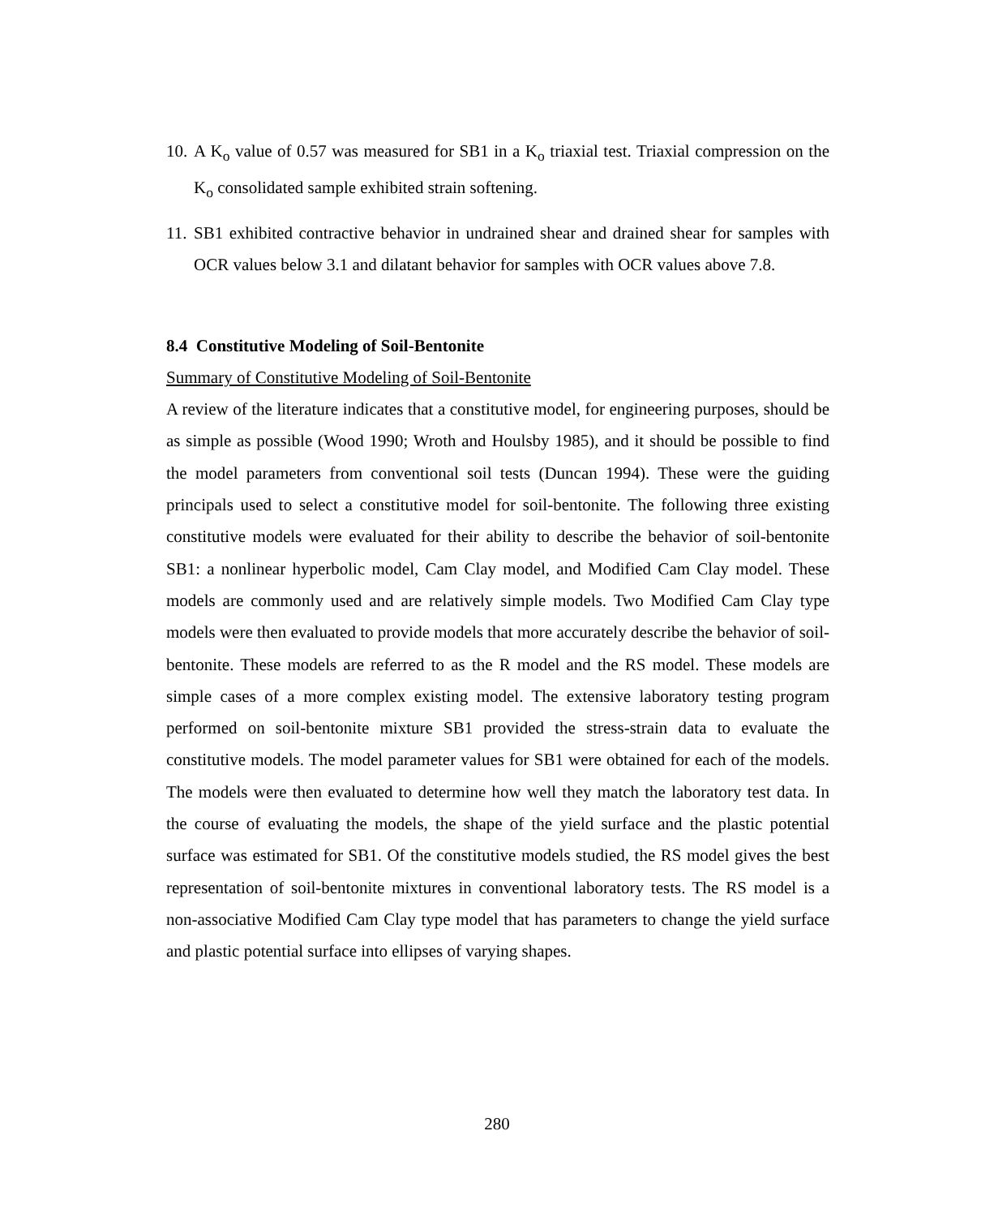10. A K<sub>o</sub> value of 0.57 was measured for SB1 in a K<sub>o</sub> triaxial test. Triaxial compression on the K<sub>o</sub> consolidated sample exhibited strain softening.
11. SB1 exhibited contractive behavior in undrained shear and drained shear for samples with OCR values below 3.1 and dilatant behavior for samples with OCR values above 7.8.
8.4 Constitutive Modeling of Soil-Bentonite
Summary of Constitutive Modeling of Soil-Bentonite
A review of the literature indicates that a constitutive model, for engineering purposes, should be as simple as possible (Wood 1990; Wroth and Houlsby 1985), and it should be possible to find the model parameters from conventional soil tests (Duncan 1994). These were the guiding principals used to select a constitutive model for soil-bentonite. The following three existing constitutive models were evaluated for their ability to describe the behavior of soil-bentonite SB1: a nonlinear hyperbolic model, Cam Clay model, and Modified Cam Clay model. These models are commonly used and are relatively simple models. Two Modified Cam Clay type models were then evaluated to provide models that more accurately describe the behavior of soil-bentonite. These models are referred to as the R model and the RS model. These models are simple cases of a more complex existing model. The extensive laboratory testing program performed on soil-bentonite mixture SB1 provided the stress-strain data to evaluate the constitutive models. The model parameter values for SB1 were obtained for each of the models. The models were then evaluated to determine how well they match the laboratory test data. In the course of evaluating the models, the shape of the yield surface and the plastic potential surface was estimated for SB1. Of the constitutive models studied, the RS model gives the best representation of soil-bentonite mixtures in conventional laboratory tests. The RS model is a non-associative Modified Cam Clay type model that has parameters to change the yield surface and plastic potential surface into ellipses of varying shapes.
280